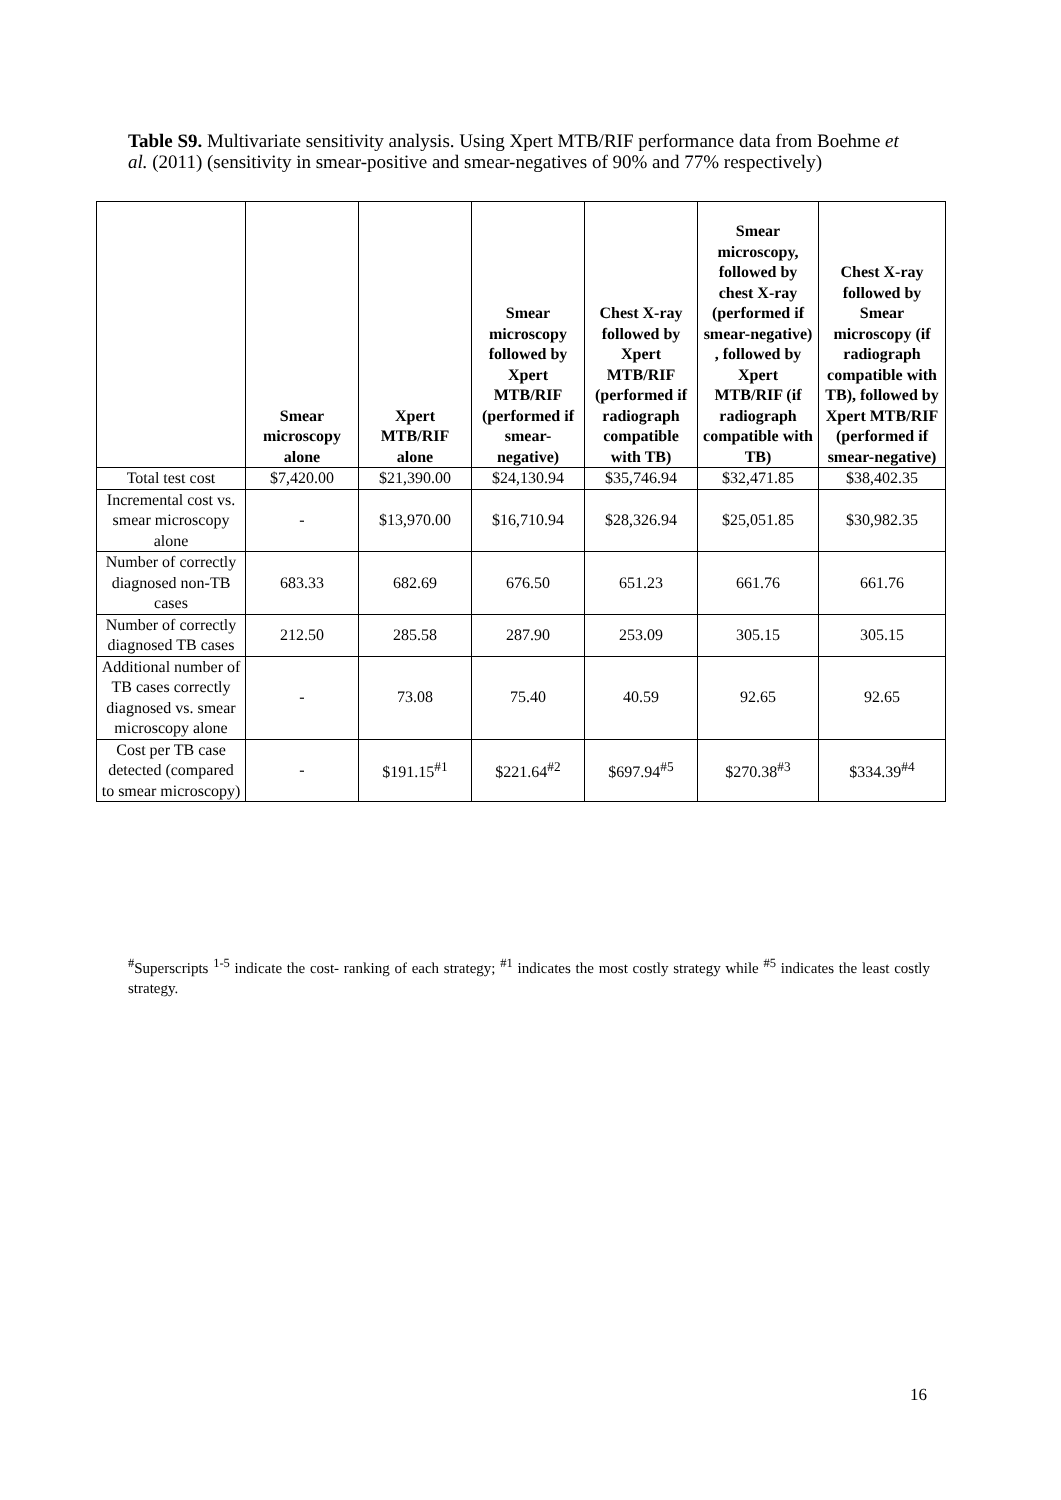Table S9. Multivariate sensitivity analysis. Using Xpert MTB/RIF performance data from Boehme et al. (2011) (sensitivity in smear-positive and smear-negatives of 90% and 77% respectively)
| | Smear microscopy alone | Xpert MTB/RIF alone | Smear microscopy followed by Xpert MTB/RIF (performed if smear-negative) | Chest X-ray followed by Xpert MTB/RIF (performed if radiograph compatible with TB) | Smear microscopy, followed by chest X-ray (performed if smear-negative) , followed by Xpert MTB/RIF (if radiograph compatible with TB) | Chest X-ray followed by Smear microscopy (if radiograph compatible with TB), followed by Xpert MTB/RIF (performed if smear-negative) |
| --- | --- | --- | --- | --- | --- | --- |
| Total test cost | $7,420.00 | $21,390.00 | $24,130.94 | $35,746.94 | $32,471.85 | $38,402.35 |
| Incremental cost vs. smear microscopy alone | - | $13,970.00 | $16,710.94 | $28,326.94 | $25,051.85 | $30,982.35 |
| Number of correctly diagnosed non-TB cases | 683.33 | 682.69 | 676.50 | 651.23 | 661.76 | 661.76 |
| Number of correctly diagnosed TB cases | 212.50 | 285.58 | 287.90 | 253.09 | 305.15 | 305.15 |
| Additional number of TB cases correctly diagnosed vs. smear microscopy alone | - | 73.08 | 75.40 | 40.59 | 92.65 | 92.65 |
| Cost per TB case detected (compared to smear microscopy) | - | $191.15<sup>#1</sup> | $221.64<sup>#2</sup> | $697.94<sup>#5</sup> | $270.38<sup>#3</sup> | $334.39<sup>#4</sup> |
<sup>#</sup> Superscripts <sup>1-5</sup> indicate the cost- ranking of each strategy; <sup>#1</sup> indicates the most costly strategy while <sup>#5</sup> indicates the least costly strategy.
16